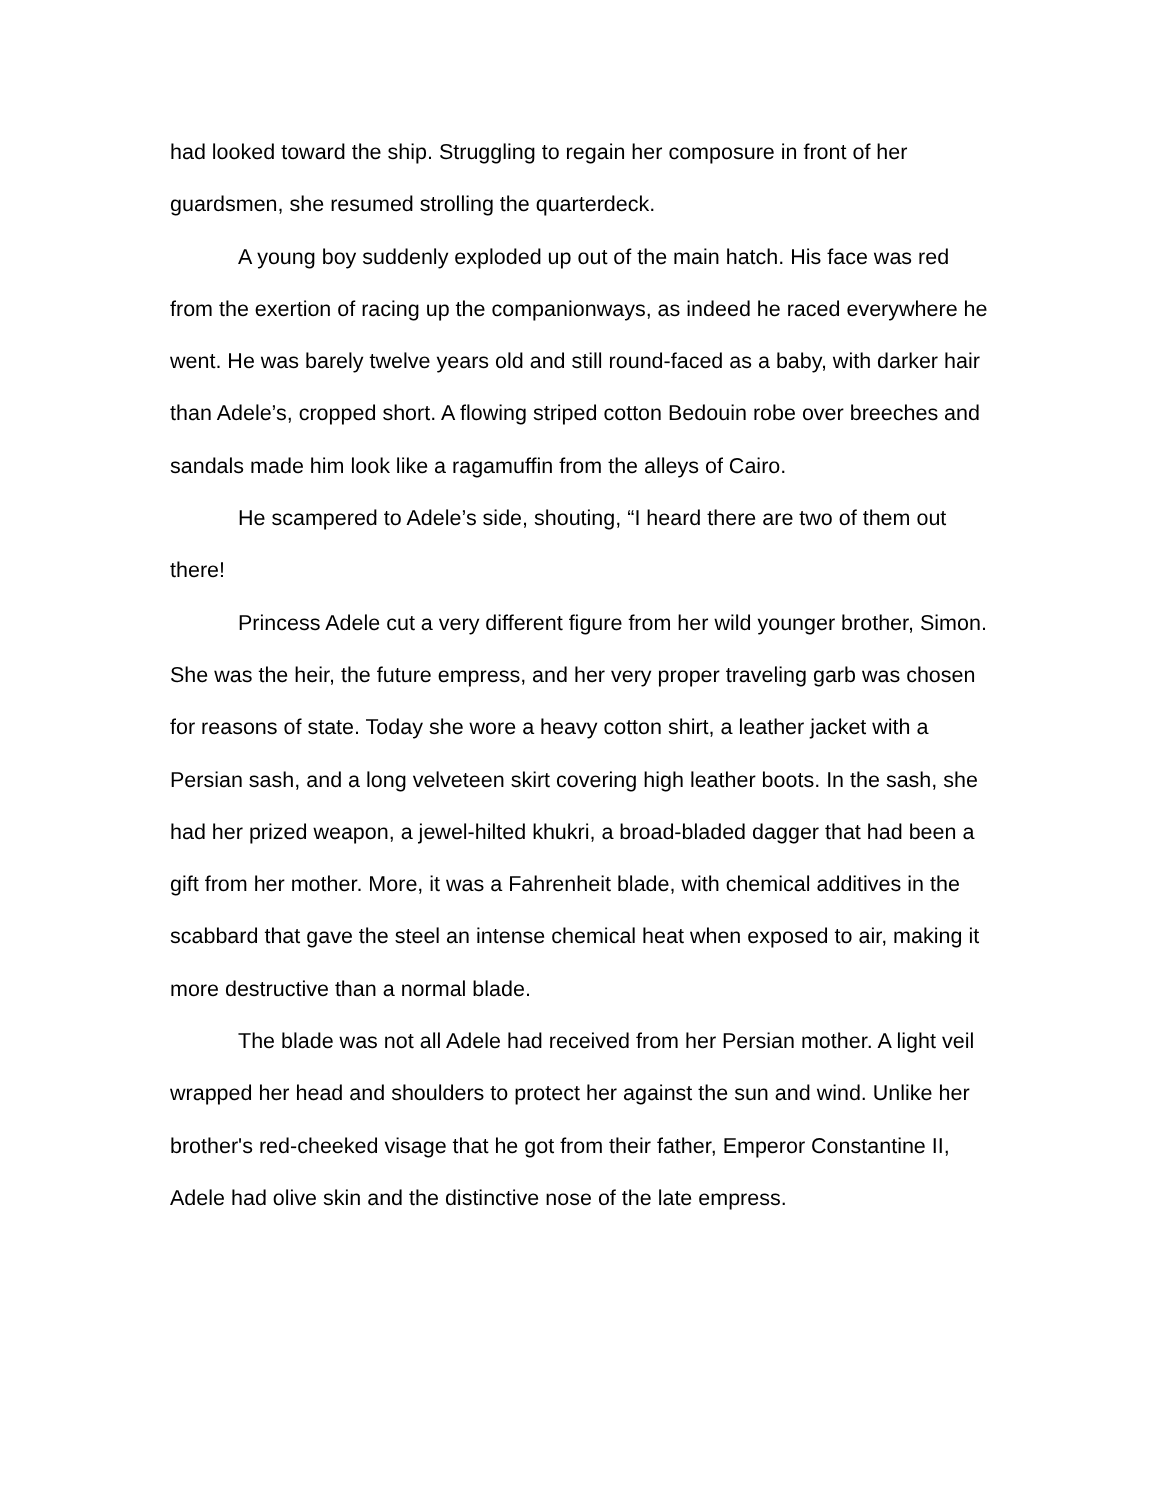had looked toward the ship. Struggling to regain her composure in front of her guardsmen, she resumed strolling the quarterdeck.
A young boy suddenly exploded up out of the main hatch. His face was red from the exertion of racing up the companionways, as indeed he raced everywhere he went. He was barely twelve years old and still round-faced as a baby, with darker hair than Adele’s, cropped short. A flowing striped cotton Bedouin robe over breeches and sandals made him look like a ragamuffin from the alleys of Cairo.
He scampered to Adele’s side, shouting, “I heard there are two of them out there!
Princess Adele cut a very different figure from her wild younger brother, Simon. She was the heir, the future empress, and her very proper traveling garb was chosen for reasons of state. Today she wore a heavy cotton shirt, a leather jacket with a Persian sash, and a long velveteen skirt covering high leather boots. In the sash, she had her prized weapon, a jewel-hilted khukri, a broad-bladed dagger that had been a gift from her mother. More, it was a Fahrenheit blade, with chemical additives in the scabbard that gave the steel an intense chemical heat when exposed to air, making it more destructive than a normal blade.
The blade was not all Adele had received from her Persian mother. A light veil wrapped her head and shoulders to protect her against the sun and wind. Unlike her brother's red-cheeked visage that he got from their father, Emperor Constantine II, Adele had olive skin and the distinctive nose of the late empress.